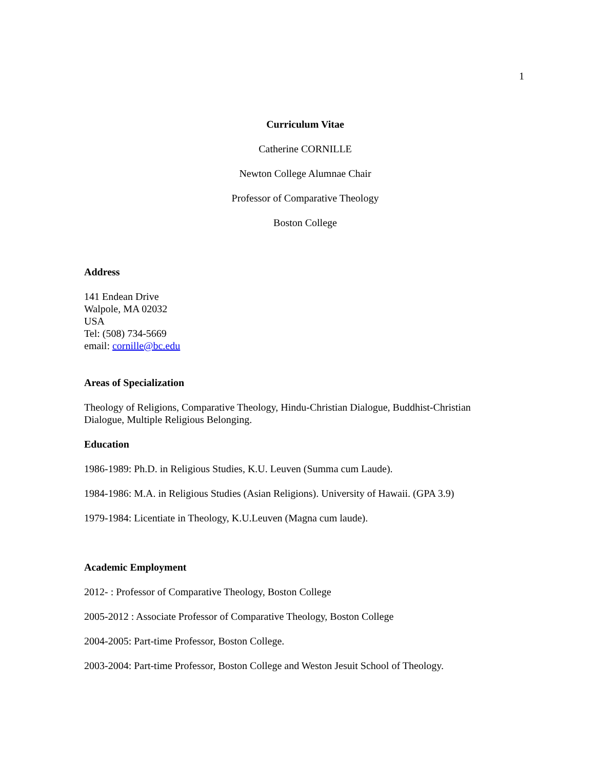1
Curriculum Vitae
Catherine CORNILLE
Newton College Alumnae Chair
Professor of Comparative Theology
Boston College
Address
141 Endean Drive
Walpole, MA 02032
USA
Tel: (508) 734-5669
email: cornille@bc.edu
Areas of Specialization
Theology of Religions, Comparative Theology, Hindu-Christian Dialogue, Buddhist-Christian Dialogue, Multiple Religious Belonging.
Education
1986-1989: Ph.D. in Religious Studies, K.U. Leuven (Summa cum Laude).
1984-1986: M.A. in Religious Studies (Asian Religions). University of Hawaii. (GPA 3.9)
1979-1984: Licentiate in Theology, K.U.Leuven (Magna cum laude).
Academic Employment
2012- : Professor of Comparative Theology, Boston College
2005-2012 : Associate Professor of Comparative Theology, Boston College
2004-2005: Part-time Professor, Boston College.
2003-2004: Part-time Professor, Boston College and Weston Jesuit School of Theology.